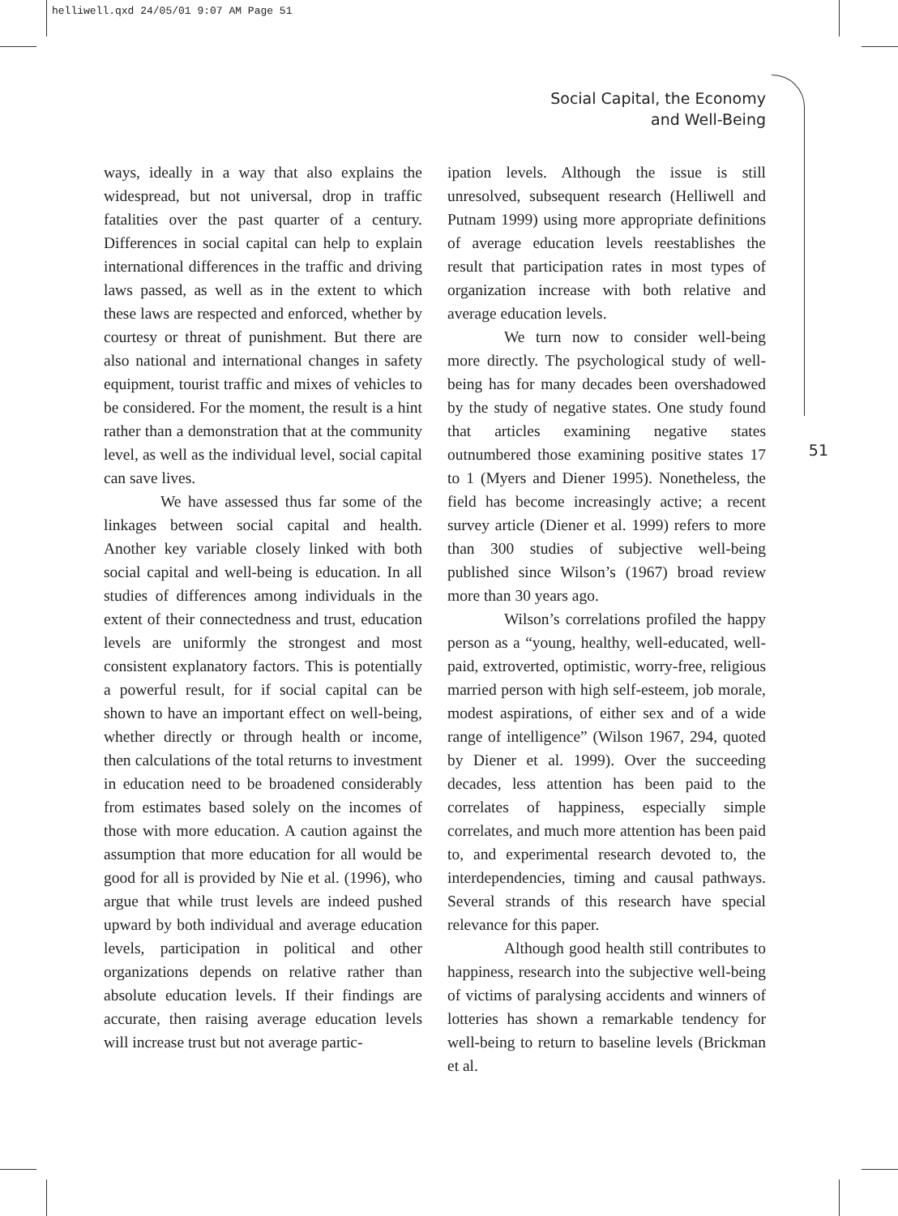helliwell.qxd 24/05/01 9:07 AM Page 51
Social Capital, the Economy
and Well-Being
51
ways, ideally in a way that also explains the widespread, but not universal, drop in traffic fatalities over the past quarter of a century. Differences in social capital can help to explain international differences in the traffic and driving laws passed, as well as in the extent to which these laws are respected and enforced, whether by courtesy or threat of punishment. But there are also national and international changes in safety equipment, tourist traffic and mixes of vehicles to be considered. For the moment, the result is a hint rather than a demonstration that at the community level, as well as the individual level, social capital can save lives.
We have assessed thus far some of the linkages between social capital and health. Another key variable closely linked with both social capital and well-being is education. In all studies of differences among individuals in the extent of their connectedness and trust, education levels are uniformly the strongest and most consistent explanatory factors. This is potentially a powerful result, for if social capital can be shown to have an important effect on well-being, whether directly or through health or income, then calculations of the total returns to investment in education need to be broadened considerably from estimates based solely on the incomes of those with more education. A caution against the assumption that more education for all would be good for all is provided by Nie et al. (1996), who argue that while trust levels are indeed pushed upward by both individual and average education levels, participation in political and other organizations depends on relative rather than absolute education levels. If their findings are accurate, then raising average education levels will increase trust but not average partic-
ipation levels. Although the issue is still unresolved, subsequent research (Helliwell and Putnam 1999) using more appropriate definitions of average education levels reestablishes the result that participation rates in most types of organization increase with both relative and average education levels.
We turn now to consider well-being more directly. The psychological study of well-being has for many decades been overshadowed by the study of negative states. One study found that articles examining negative states outnumbered those examining positive states 17 to 1 (Myers and Diener 1995). Nonetheless, the field has become increasingly active; a recent survey article (Diener et al. 1999) refers to more than 300 studies of subjective well-being published since Wilson’s (1967) broad review more than 30 years ago.
Wilson’s correlations profiled the happy person as a “young, healthy, well-educated, well-paid, extroverted, optimistic, worry-free, religious married person with high self-esteem, job morale, modest aspirations, of either sex and of a wide range of intelligence” (Wilson 1967, 294, quoted by Diener et al. 1999). Over the succeeding decades, less attention has been paid to the correlates of happiness, especially simple correlates, and much more attention has been paid to, and experimental research devoted to, the interdependencies, timing and causal pathways. Several strands of this research have special relevance for this paper.
Although good health still contributes to happiness, research into the subjective well-being of victims of paralysing accidents and winners of lotteries has shown a remarkable tendency for well-being to return to baseline levels (Brickman et al.